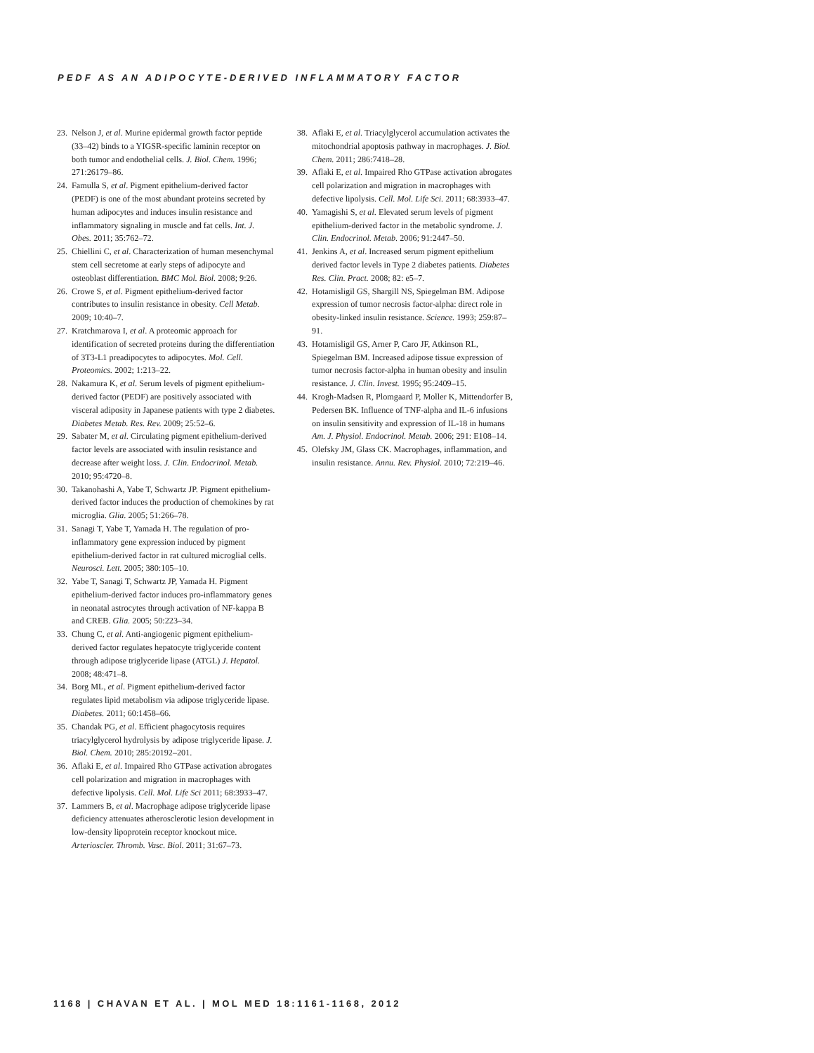PEDF AS AN ADIPOCYTE-DERIVED INFLAMMATORY FACTOR
23. Nelson J, et al. Murine epidermal growth factor peptide (33–42) binds to a YIGSR-specific laminin receptor on both tumor and endothelial cells. J. Biol. Chem. 1996; 271:26179–86.
24. Famulla S, et al. Pigment epithelium-derived factor (PEDF) is one of the most abundant proteins secreted by human adipocytes and induces insulin resistance and inflammatory signaling in muscle and fat cells. Int. J. Obes. 2011; 35:762–72.
25. Chiellini C, et al. Characterization of human mesenchymal stem cell secretome at early steps of adipocyte and osteoblast differentiation. BMC Mol. Biol. 2008; 9:26.
26. Crowe S, et al. Pigment epithelium-derived factor contributes to insulin resistance in obesity. Cell Metab. 2009; 10:40–7.
27. Kratchmarova I, et al. A proteomic approach for identification of secreted proteins during the differentiation of 3T3-L1 preadipocytes to adipocytes. Mol. Cell. Proteomics. 2002; 1:213–22.
28. Nakamura K, et al. Serum levels of pigment epithelium-derived factor (PEDF) are positively associated with visceral adiposity in Japanese patients with type 2 diabetes. Diabetes Metab. Res. Rev. 2009; 25:52–6.
29. Sabater M, et al. Circulating pigment epithelium-derived factor levels are associated with insulin resistance and decrease after weight loss. J. Clin. Endocrinol. Metab. 2010; 95:4720–8.
30. Takanohashi A, Yabe T, Schwartz JP. Pigment epithelium-derived factor induces the production of chemokines by rat microglia. Glia. 2005; 51:266–78.
31. Sanagi T, Yabe T, Yamada H. The regulation of pro-inflammatory gene expression induced by pigment epithelium-derived factor in rat cultured microglial cells. Neurosci. Lett. 2005; 380:105–10.
32. Yabe T, Sanagi T, Schwartz JP, Yamada H. Pigment epithelium-derived factor induces pro-inflammatory genes in neonatal astrocytes through activation of NF-kappa B and CREB. Glia. 2005; 50:223–34.
33. Chung C, et al. Anti-angiogenic pigment epithelium-derived factor regulates hepatocyte triglyceride content through adipose triglyceride lipase (ATGL) J. Hepatol. 2008; 48:471–8.
34. Borg ML, et al. Pigment epithelium-derived factor regulates lipid metabolism via adipose triglyceride lipase. Diabetes. 2011; 60:1458–66.
35. Chandak PG, et al. Efficient phagocytosis requires triacylglycerol hydrolysis by adipose triglyceride lipase. J. Biol. Chem. 2010; 285:20192–201.
36. Aflaki E, et al. Impaired Rho GTPase activation abrogates cell polarization and migration in macrophages with defective lipolysis. Cell. Mol. Life Sci 2011; 68:3933–47.
37. Lammers B, et al. Macrophage adipose triglyceride lipase deficiency attenuates atherosclerotic lesion development in low-density lipoprotein receptor knockout mice. Arterioscler. Thromb. Vasc. Biol. 2011; 31:67–73.
38. Aflaki E, et al. Triacylglycerol accumulation activates the mitochondrial apoptosis pathway in macrophages. J. Biol. Chem. 2011; 286:7418–28.
39. Aflaki E, et al. Impaired Rho GTPase activation abrogates cell polarization and migration in macrophages with defective lipolysis. Cell. Mol. Life Sci. 2011; 68:3933–47.
40. Yamagishi S, et al. Elevated serum levels of pigment epithelium-derived factor in the metabolic syndrome. J. Clin. Endocrinol. Metab. 2006; 91:2447–50.
41. Jenkins A, et al. Increased serum pigment epithelium derived factor levels in Type 2 diabetes patients. Diabetes Res. Clin. Pract. 2008; 82: e5–7.
42. Hotamisligil GS, Shargill NS, Spiegelman BM. Adipose expression of tumor necrosis factor-alpha: direct role in obesity-linked insulin resistance. Science. 1993; 259:87–91.
43. Hotamisligil GS, Arner P, Caro JF, Atkinson RL, Spiegelman BM. Increased adipose tissue expression of tumor necrosis factor-alpha in human obesity and insulin resistance. J. Clin. Invest. 1995; 95:2409–15.
44. Krogh-Madsen R, Plomgaard P, Moller K, Mittendorfer B, Pedersen BK. Influence of TNF-alpha and IL-6 infusions on insulin sensitivity and expression of IL-18 in humans Am. J. Physiol. Endocrinol. Metab. 2006; 291: E108–14.
45. Olefsky JM, Glass CK. Macrophages, inflammation, and insulin resistance. Annu. Rev. Physiol. 2010; 72:219–46.
1168 | CHAVAN ET AL. | MOL MED 18:1161-1168, 2012